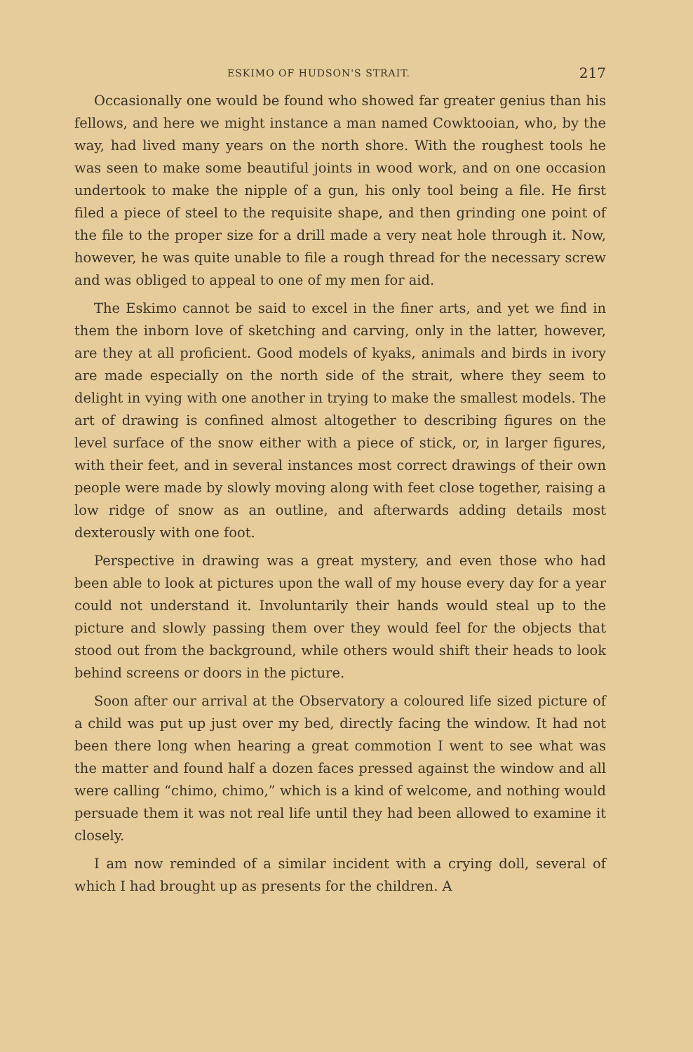ESKIMO OF HUDSON'S STRAIT. 217
Occasionally one would be found who showed far greater genius than his fellows, and here we might instance a man named Cowktooian, who, by the way, had lived many years on the north shore. With the roughest tools he was seen to make some beautiful joints in wood work, and on one occasion undertook to make the nipple of a gun, his only tool being a file. He first filed a piece of steel to the requisite shape, and then grinding one point of the file to the proper size for a drill made a very neat hole through it. Now, however, he was quite unable to file a rough thread for the necessary screw and was obliged to appeal to one of my men for aid.
The Eskimo cannot be said to excel in the finer arts, and yet we find in them the inborn love of sketching and carving, only in the latter, however, are they at all proficient. Good models of kyaks, animals and birds in ivory are made especially on the north side of the strait, where they seem to delight in vying with one another in trying to make the smallest models. The art of drawing is confined almost altogether to describing figures on the level surface of the snow either with a piece of stick, or, in larger figures, with their feet, and in several instances most correct drawings of their own people were made by slowly moving along with feet close together, raising a low ridge of snow as an outline, and afterwards adding details most dexterously with one foot.
Perspective in drawing was a great mystery, and even those who had been able to look at pictures upon the wall of my house every day for a year could not understand it. Involuntarily their hands would steal up to the picture and slowly passing them over they would feel for the objects that stood out from the background, while others would shift their heads to look behind screens or doors in the picture.
Soon after our arrival at the Observatory a coloured life sized picture of a child was put up just over my bed, directly facing the window. It had not been there long when hearing a great commotion I went to see what was the matter and found half a dozen faces pressed against the window and all were calling “chimo, chimo,” which is a kind of welcome, and nothing would persuade them it was not real life until they had been allowed to examine it closely.
I am now reminded of a similar incident with a crying doll, several of which I had brought up as presents for the children. A